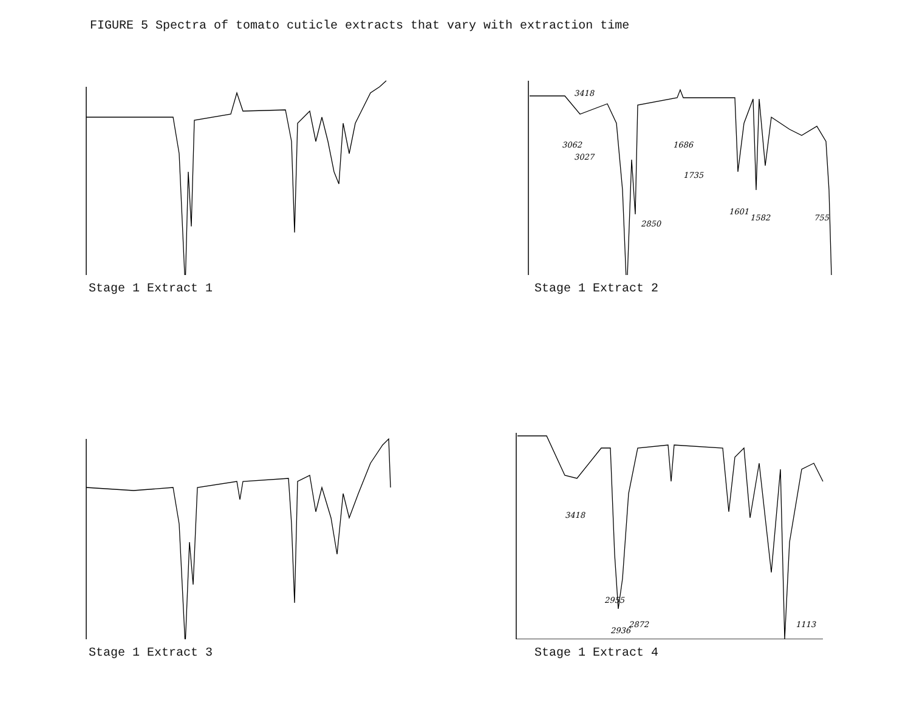FIGURE 5 Spectra of tomato cuticle extracts that vary with extraction time
Stage 1 Extract 1
3418
3062
3027
2850
1686
1735
1601
1582
755
Stage 1 Extract 2
Stage 1 Extract 3
3418
2955
2936
2872
1113
Stage 1 Extract 4